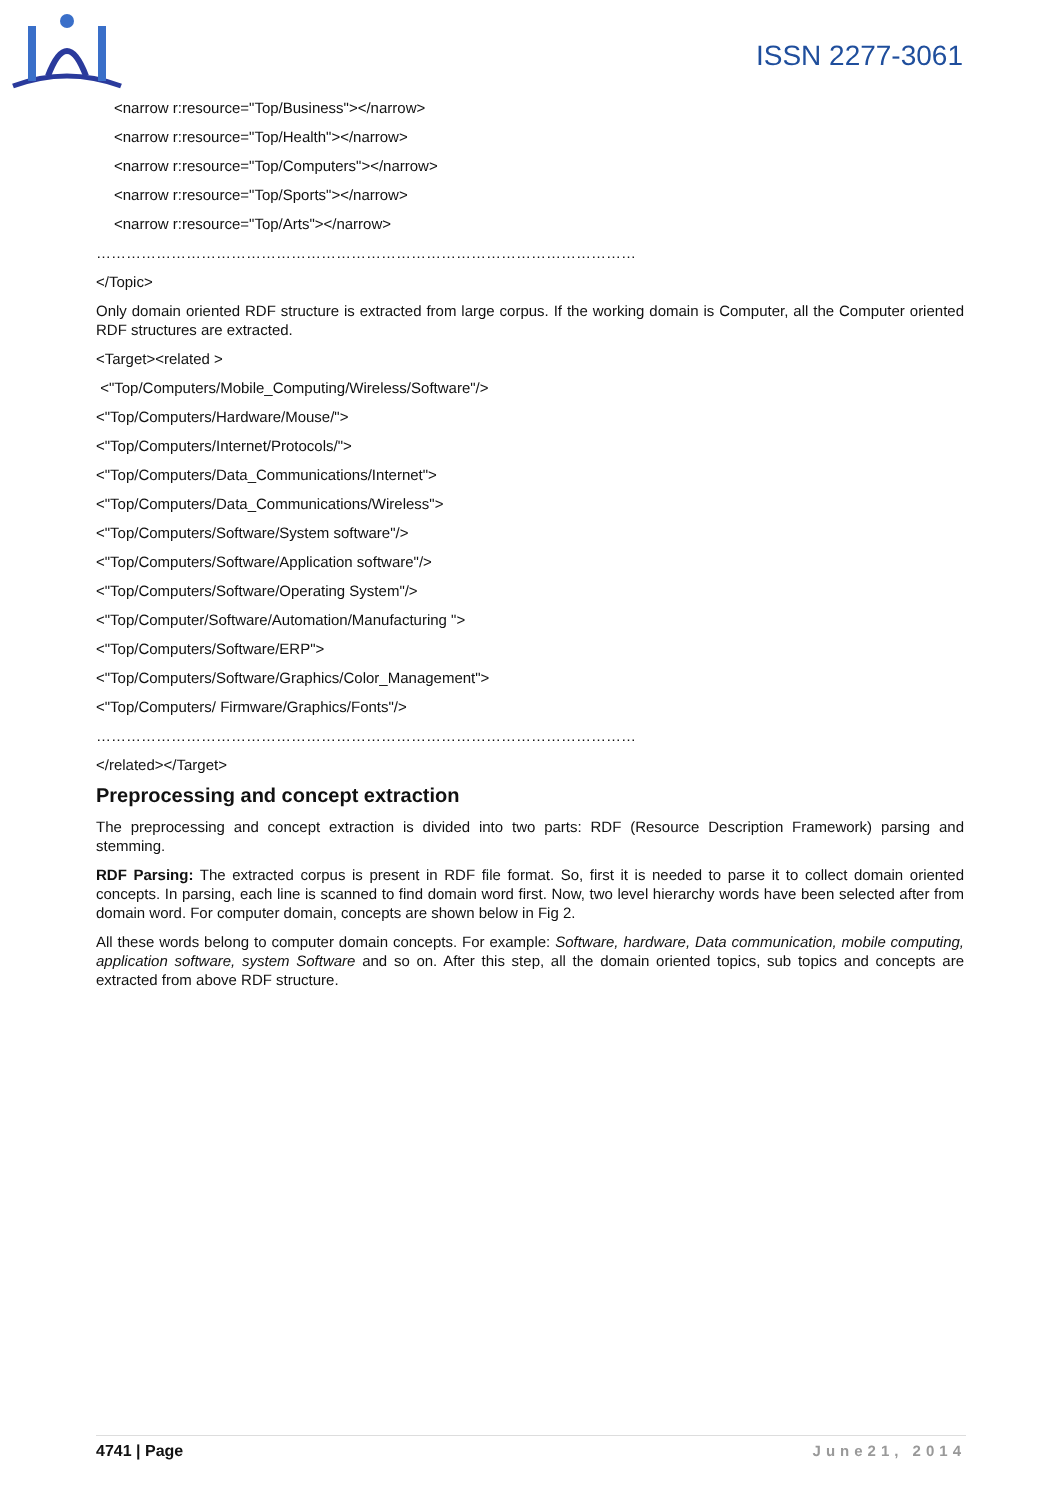ISSN 2277-3061
<narrow r:resource="Top/Business"></narrow>
<narrow r:resource="Top/Health"></narrow>
<narrow r:resource="Top/Computers"></narrow>
<narrow r:resource="Top/Sports"></narrow>
<narrow r:resource="Top/Arts"></narrow>
………………………………………………………………………………………………
</Topic>
Only domain oriented RDF structure is extracted from large corpus. If the working domain is Computer, all the Computer oriented RDF structures are extracted.
<Target><related >
<"Top/Computers/Mobile_Computing/Wireless/Software"/>
<"Top/Computers/Hardware/Mouse/">
<"Top/Computers/Internet/Protocols/">
<"Top/Computers/Data_Communications/Internet">
<"Top/Computers/Data_Communications/Wireless">
<"Top/Computers/Software/System software"/>
<"Top/Computers/Software/Application software"/>
<"Top/Computers/Software/Operating System"/>
<"Top/Computer/Software/Automation/Manufacturing ">
<"Top/Computers/Software/ERP">
<"Top/Computers/Software/Graphics/Color_Management">
<"Top/Computers/ Firmware/Graphics/Fonts"/>
………………………………………………………………………………………………
</related></Target>
Preprocessing and concept extraction
The preprocessing and concept extraction is divided into two parts: RDF (Resource Description Framework) parsing and stemming.
RDF Parsing: The extracted corpus is present in RDF file format. So, first it is needed to parse it to collect domain oriented concepts. In parsing, each line is scanned to find domain word first. Now, two level hierarchy words have been selected after from domain word. For computer domain, concepts are shown below in Fig 2.
All these words belong to computer domain concepts. For example: Software, hardware, Data communication, mobile computing, application software, system Software and so on. After this step, all the domain oriented topics, sub topics and concepts are extracted from above RDF structure.
4741 | Page June21, 2014